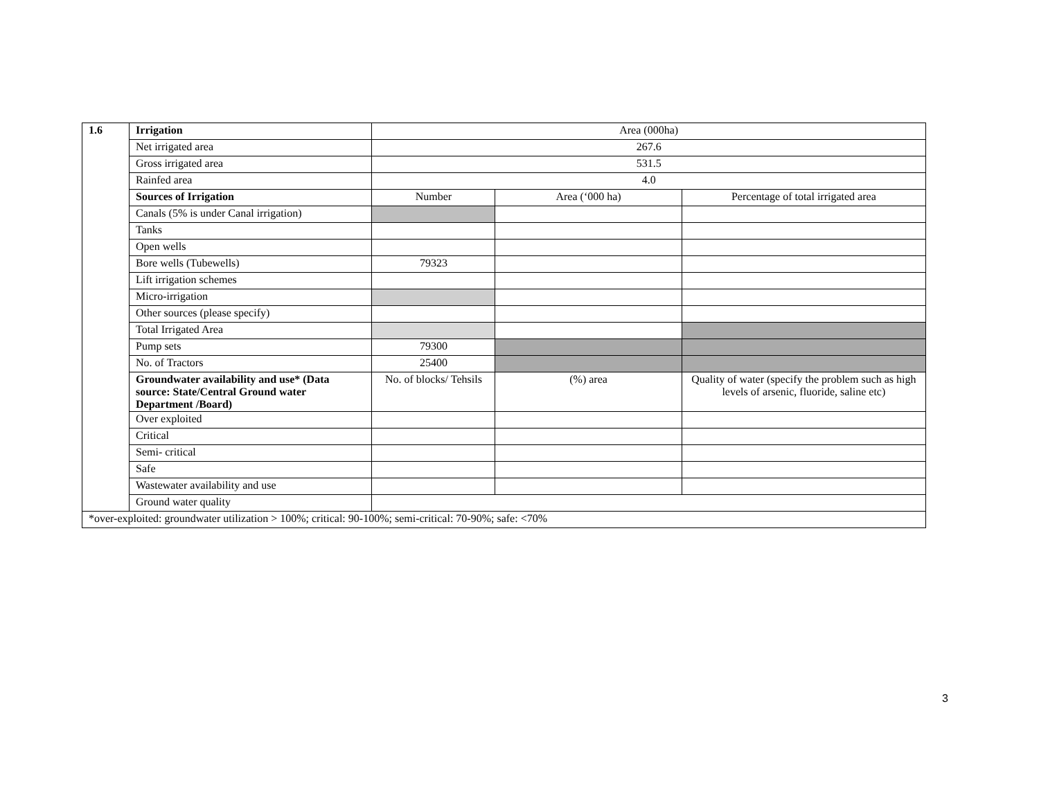| 1.6 | Irrigation | Area (000ha) | | |
| | Net irrigated area | 267.6 | | |
| | Gross irrigated area | 531.5 | | |
| | Rainfed area | 4.0 | | |
| | Sources of Irrigation | Number | Area (‘000 ha) | Percentage of total irrigated area |
| | Canals (5% is under Canal irrigation) | | | |
| | Tanks | | | |
| | Open wells | | | |
| | Bore wells (Tubewells) | 79323 | | |
| | Lift irrigation schemes | | | |
| | Micro-irrigation | | | |
| | Other sources (please specify) | | | |
| | Total Irrigated Area | | | |
| | Pump sets | 79300 | | |
| | No. of Tractors | 25400 | | |
| | Groundwater availability and use* (Data source: State/Central Ground water Department /Board) | No. of blocks/ Tehsils | (%) area | Quality of water (specify the problem such as high levels of arsenic, fluoride, saline etc) |
| | Over exploited | | | |
| | Critical | | | |
| | Semi- critical | | | |
| | Safe | | | |
| | Wastewater availability and use | | | |
| | Ground water quality | | | |
| *over-exploited: groundwater utilization > 100%; critical: 90-100%; semi-critical: 70-90%; safe: <70% | | | | |
3